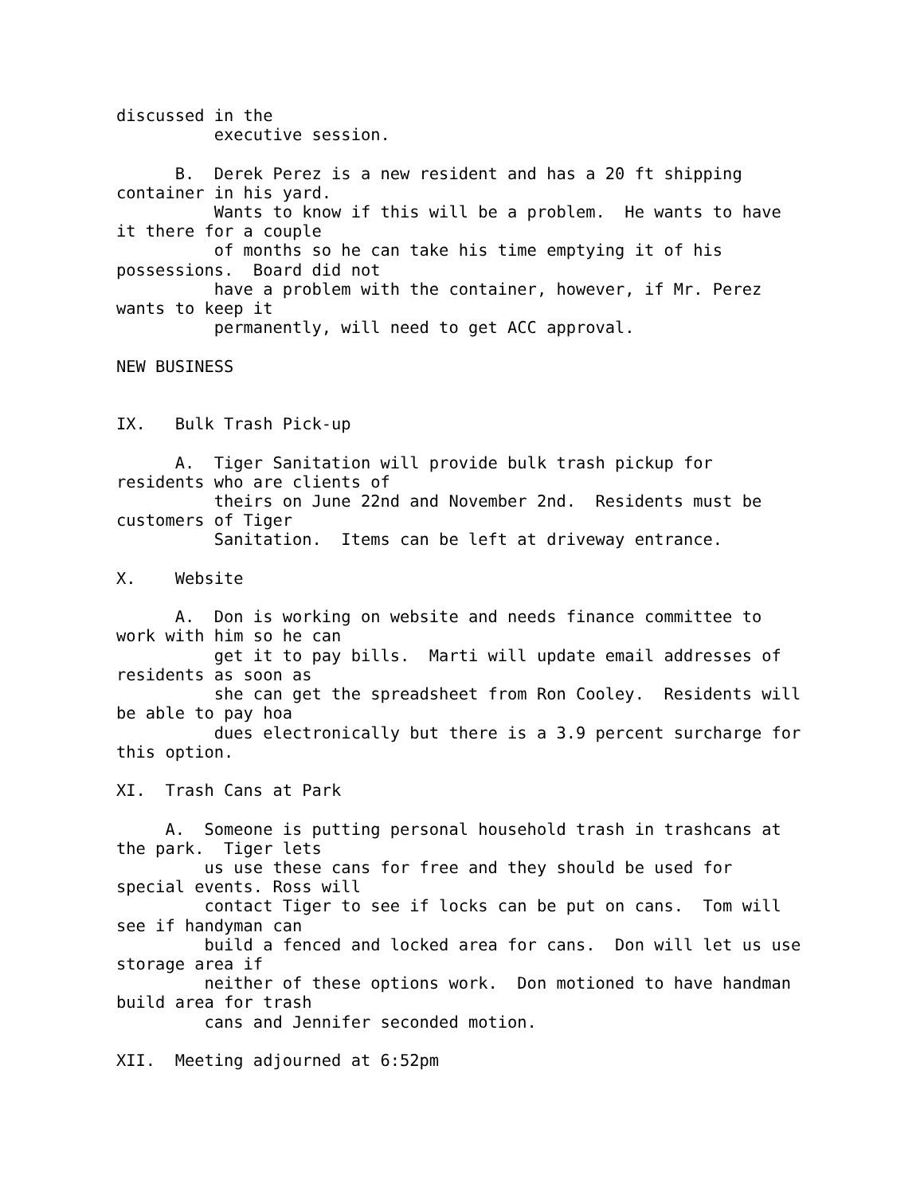discussed in the
          executive session.

      B.  Derek Perez is a new resident and has a 20 ft shipping
container in his yard.
          Wants to know if this will be a problem.  He wants to have
it there for a couple
          of months so he can take his time emptying it of his
possessions.  Board did not
          have a problem with the container, however, if Mr. Perez
wants to keep it
          permanently, will need to get ACC approval.

NEW BUSINESS


IX.   Bulk Trash Pick-up

      A.  Tiger Sanitation will provide bulk trash pickup for
residents who are clients of
          theirs on June 22nd and November 2nd.  Residents must be
customers of Tiger
          Sanitation.  Items can be left at driveway entrance.

X.    Website

      A.  Don is working on website and needs finance committee to
work with him so he can
          get it to pay bills.  Marti will update email addresses of
residents as soon as
          she can get the spreadsheet from Ron Cooley.  Residents will
be able to pay hoa
          dues electronically but there is a 3.9 percent surcharge for
this option.

XI.  Trash Cans at Park

     A.  Someone is putting personal household trash in trashcans at
the park.  Tiger lets
         us use these cans for free and they should be used for
special events. Ross will
         contact Tiger to see if locks can be put on cans.  Tom will
see if handyman can
         build a fenced and locked area for cans.  Don will let us use
storage area if
         neither of these options work.  Don motioned to have handman
build area for trash
         cans and Jennifer seconded motion.

XII.  Meeting adjourned at 6:52pm